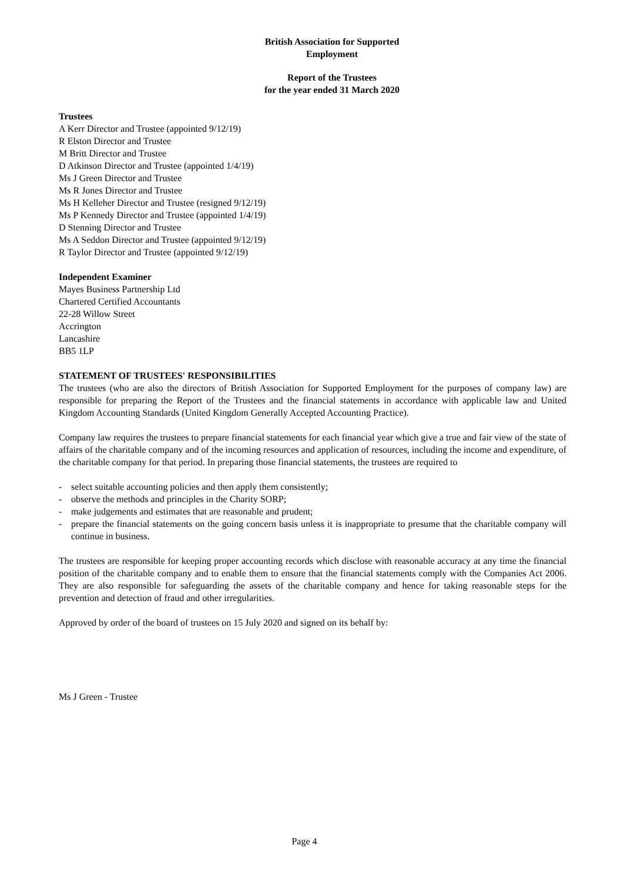British Association for Supported
Employment
Report of the Trustees
for the year ended 31 March 2020
Trustees
A Kerr Director and Trustee (appointed 9/12/19)
R Elston Director and Trustee
M Britt Director and Trustee
D Atkinson Director and Trustee (appointed 1/4/19)
Ms J Green Director and Trustee
Ms R Jones Director and Trustee
Ms H Kelleher Director and Trustee (resigned 9/12/19)
Ms P Kennedy Director and Trustee (appointed 1/4/19)
D Stenning Director and Trustee
Ms A Seddon Director and Trustee (appointed 9/12/19)
R Taylor Director and Trustee (appointed 9/12/19)
Independent Examiner
Mayes Business Partnership Ltd
Chartered Certified Accountants
22-28 Willow Street
Accrington
Lancashire
BB5 1LP
STATEMENT OF TRUSTEES' RESPONSIBILITIES
The trustees (who are also the directors of British Association for Supported Employment for the purposes of company law) are responsible for preparing the Report of the Trustees and the financial statements in accordance with applicable law and United Kingdom Accounting Standards (United Kingdom Generally Accepted Accounting Practice).
Company law requires the trustees to prepare financial statements for each financial year which give a true and fair view of the state of affairs of the charitable company and of the incoming resources and application of resources, including the income and expenditure, of the charitable company for that period. In preparing those financial statements, the trustees are required to
- select suitable accounting policies and then apply them consistently;
- observe the methods and principles in the Charity SORP;
- make judgements and estimates that are reasonable and prudent;
- prepare the financial statements on the going concern basis unless it is inappropriate to presume that the charitable company will continue in business.
The trustees are responsible for keeping proper accounting records which disclose with reasonable accuracy at any time the financial position of the charitable company and to enable them to ensure that the financial statements comply with the Companies Act 2006. They are also responsible for safeguarding the assets of the charitable company and hence for taking reasonable steps for the prevention and detection of fraud and other irregularities.
Approved by order of the board of trustees on 15 July 2020 and signed on its behalf by:
Ms J Green - Trustee
Page 4